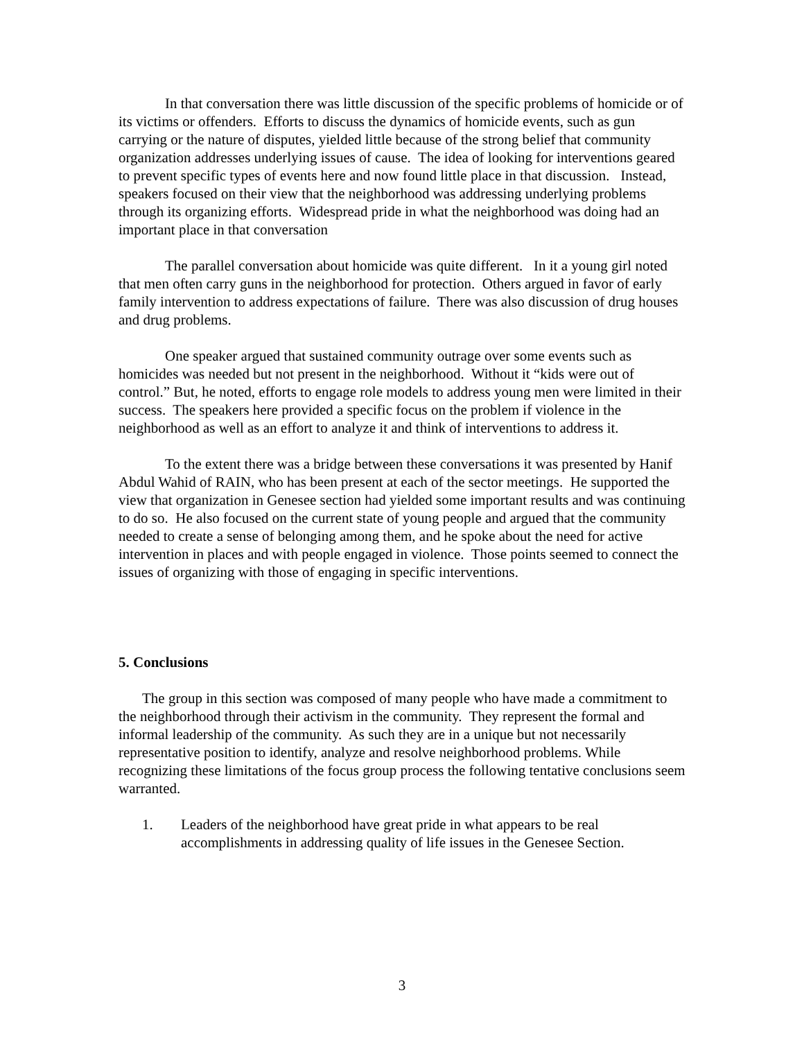In that conversation there was little discussion of the specific problems of homicide or of its victims or offenders. Efforts to discuss the dynamics of homicide events, such as gun carrying or the nature of disputes, yielded little because of the strong belief that community organization addresses underlying issues of cause. The idea of looking for interventions geared to prevent specific types of events here and now found little place in that discussion. Instead, speakers focused on their view that the neighborhood was addressing underlying problems through its organizing efforts. Widespread pride in what the neighborhood was doing had an important place in that conversation
The parallel conversation about homicide was quite different. In it a young girl noted that men often carry guns in the neighborhood for protection. Others argued in favor of early family intervention to address expectations of failure. There was also discussion of drug houses and drug problems.
One speaker argued that sustained community outrage over some events such as homicides was needed but not present in the neighborhood. Without it “kids were out of control.” But, he noted, efforts to engage role models to address young men were limited in their success. The speakers here provided a specific focus on the problem if violence in the neighborhood as well as an effort to analyze it and think of interventions to address it.
To the extent there was a bridge between these conversations it was presented by Hanif Abdul Wahid of RAIN, who has been present at each of the sector meetings. He supported the view that organization in Genesee section had yielded some important results and was continuing to do so. He also focused on the current state of young people and argued that the community needed to create a sense of belonging among them, and he spoke about the need for active intervention in places and with people engaged in violence. Those points seemed to connect the issues of organizing with those of engaging in specific interventions.
5. Conclusions
The group in this section was composed of many people who have made a commitment to the neighborhood through their activism in the community. They represent the formal and informal leadership of the community. As such they are in a unique but not necessarily representative position to identify, analyze and resolve neighborhood problems. While recognizing these limitations of the focus group process the following tentative conclusions seem warranted.
1. Leaders of the neighborhood have great pride in what appears to be real accomplishments in addressing quality of life issues in the Genesee Section.
3